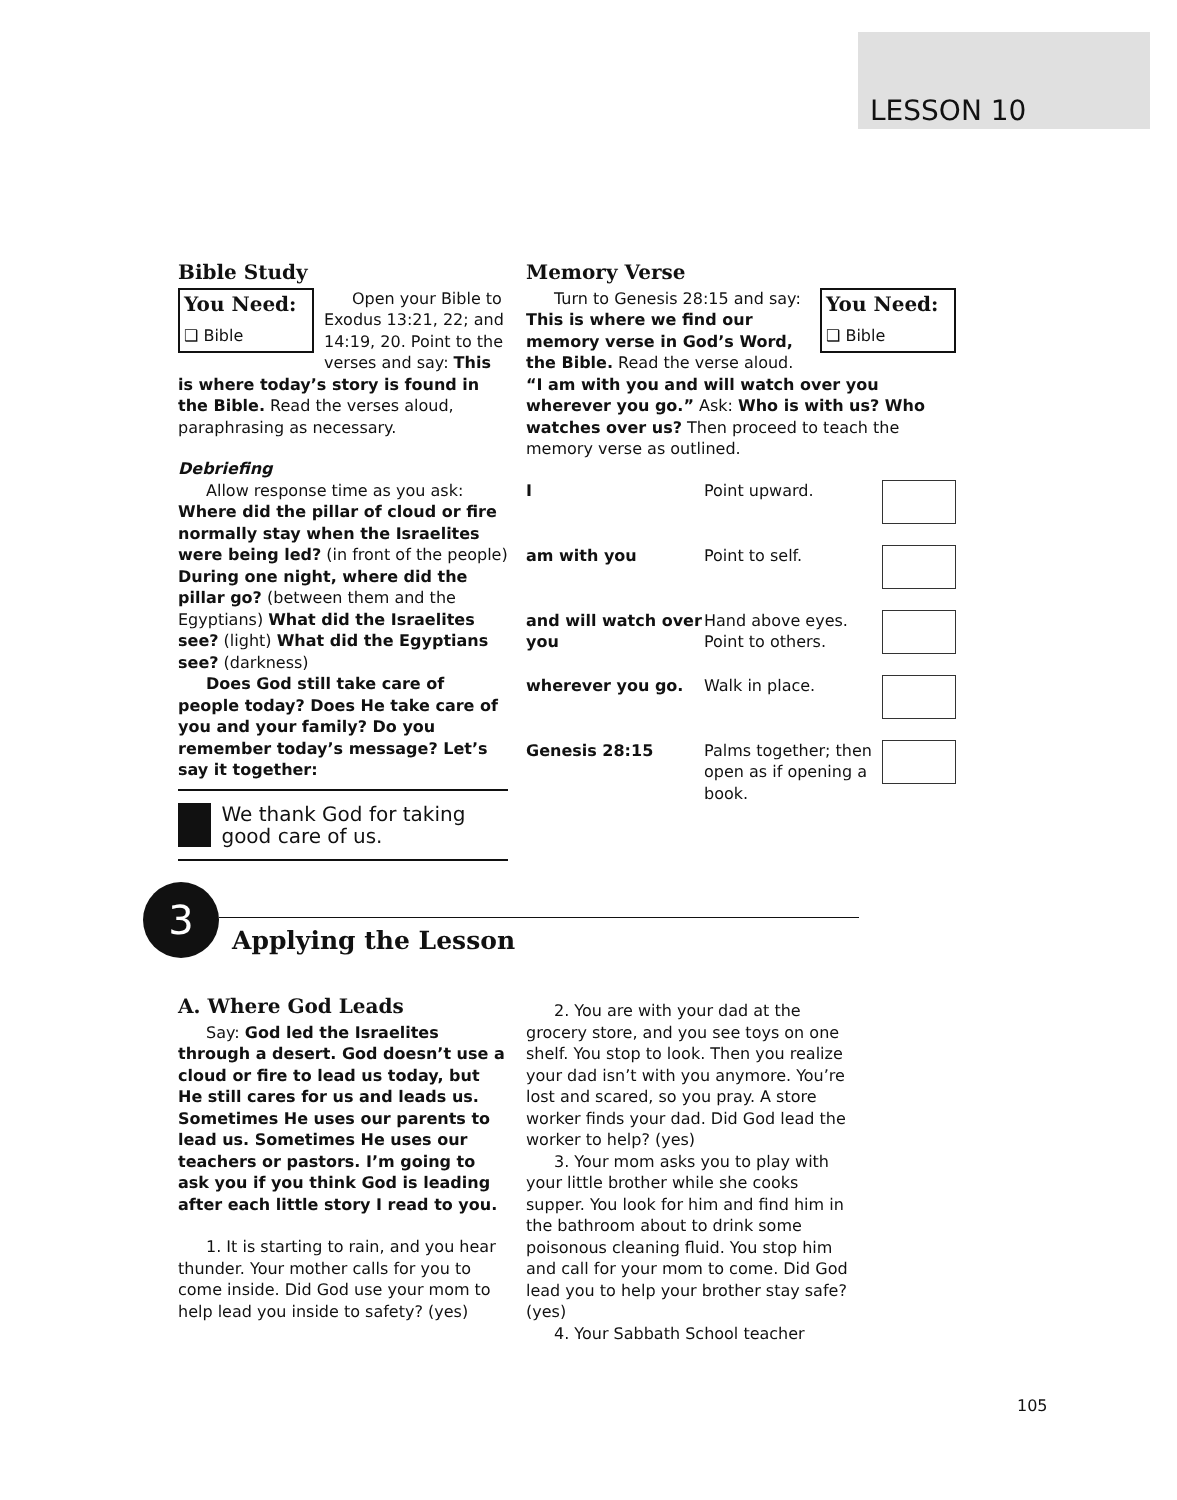LESSON 10
Bible Study
You Need:
❑ Bible
Open your Bible to Exodus 13:21, 22; and 14:19, 20. Point to the verses and say: This is where today’s story is found in the Bible. Read the verses aloud, paraphrasing as necessary.
Debriefing
Allow response time as you ask:
Where did the pillar of cloud or fire normally stay when the Israelites were being led? (in front of the people) During one night, where did the pillar go? (between them and the Egyptians) What did the Israelites see? (light) What did the Egyptians see? (darkness)
Does God still take care of people today? Does He take care of you and your family? Do you remember today’s message? Let’s say it together:
We thank God for taking good care of us.
Memory Verse
You Need:
❑ Bible
Turn to Genesis 28:15 and say: This is where we find our memory verse in God’s Word, the Bible. Read the verse aloud. “I am with you and will watch over you wherever you go.” Ask: Who is with us? Who watches over us? Then proceed to teach the memory verse as outlined.
| I | Point upward. | |
| am with you | Point to self. | |
| and will watch over you | Hand above eyes. Point to others. | |
| wherever you go. | Walk in place. | |
| Genesis 28:15 | Palms together; then open as if opening a book. | |
3
Applying the Lesson
A. Where God Leads
Say: God led the Israelites through a desert. God doesn’t use a cloud or fire to lead us today, but He still cares for us and leads us. Sometimes He uses our parents to lead us. Sometimes He uses our teachers or pastors. I’m going to ask you if you think God is leading after each little story I read to you.
1. It is starting to rain, and you hear thunder. Your mother calls for you to come inside. Did God use your mom to help lead you inside to safety? (yes)
2. You are with your dad at the grocery store, and you see toys on one shelf. You stop to look. Then you realize your dad isn’t with you anymore. You’re lost and scared, so you pray. A store worker finds your dad. Did God lead the worker to help? (yes)
3. Your mom asks you to play with your little brother while she cooks supper. You look for him and find him in the bathroom about to drink some poisonous cleaning fluid. You stop him and call for your mom to come. Did God lead you to help your brother stay safe? (yes)
4. Your Sabbath School teacher
105